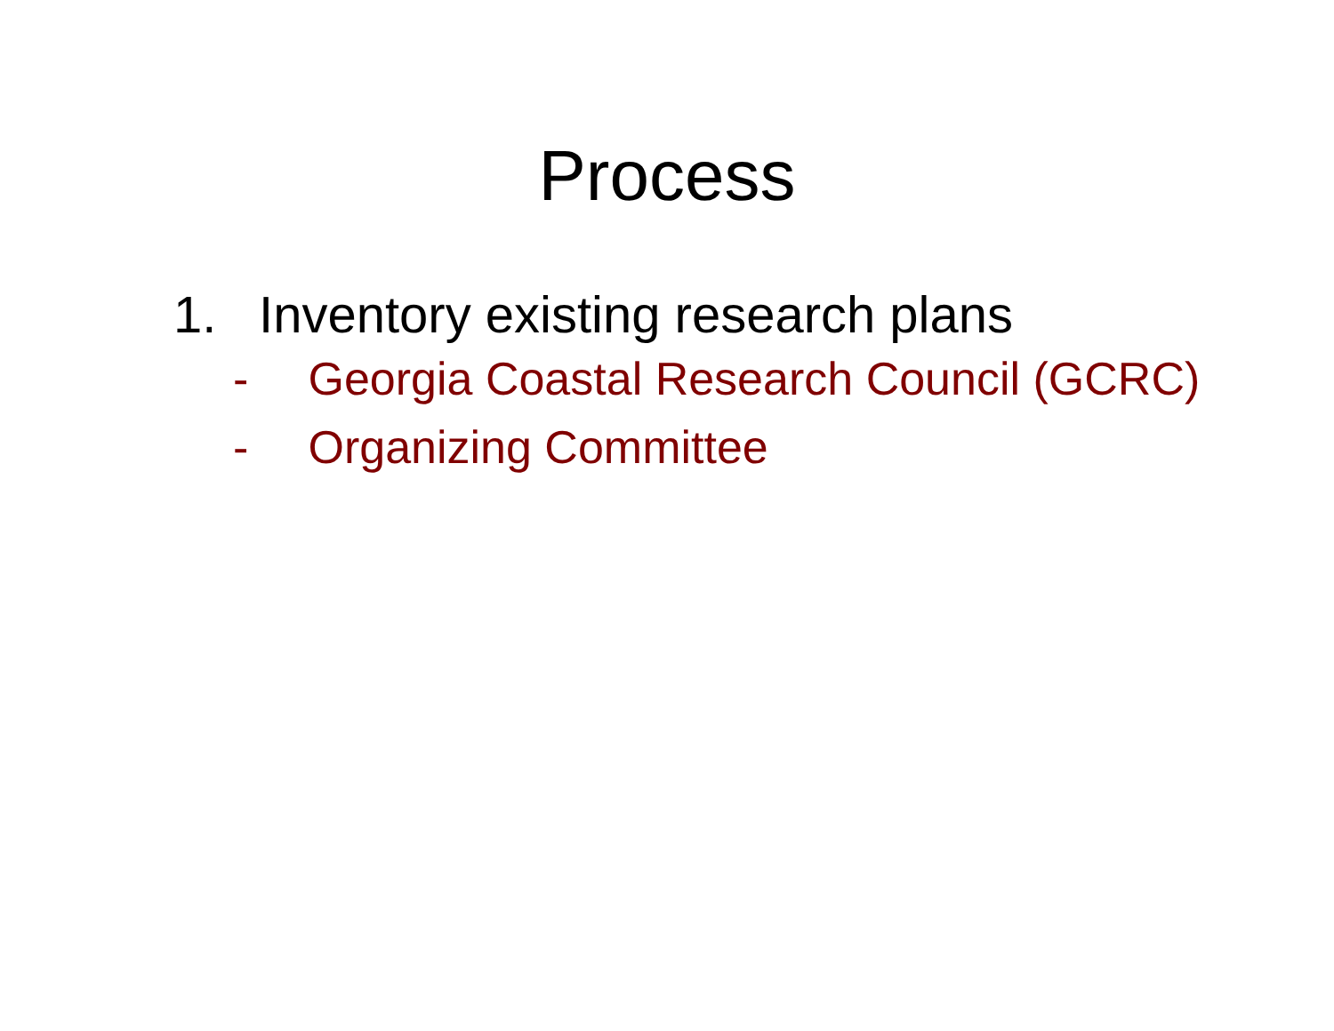Process
1. Inventory existing research plans
- Georgia Coastal Research Council (GCRC)
- Organizing Committee